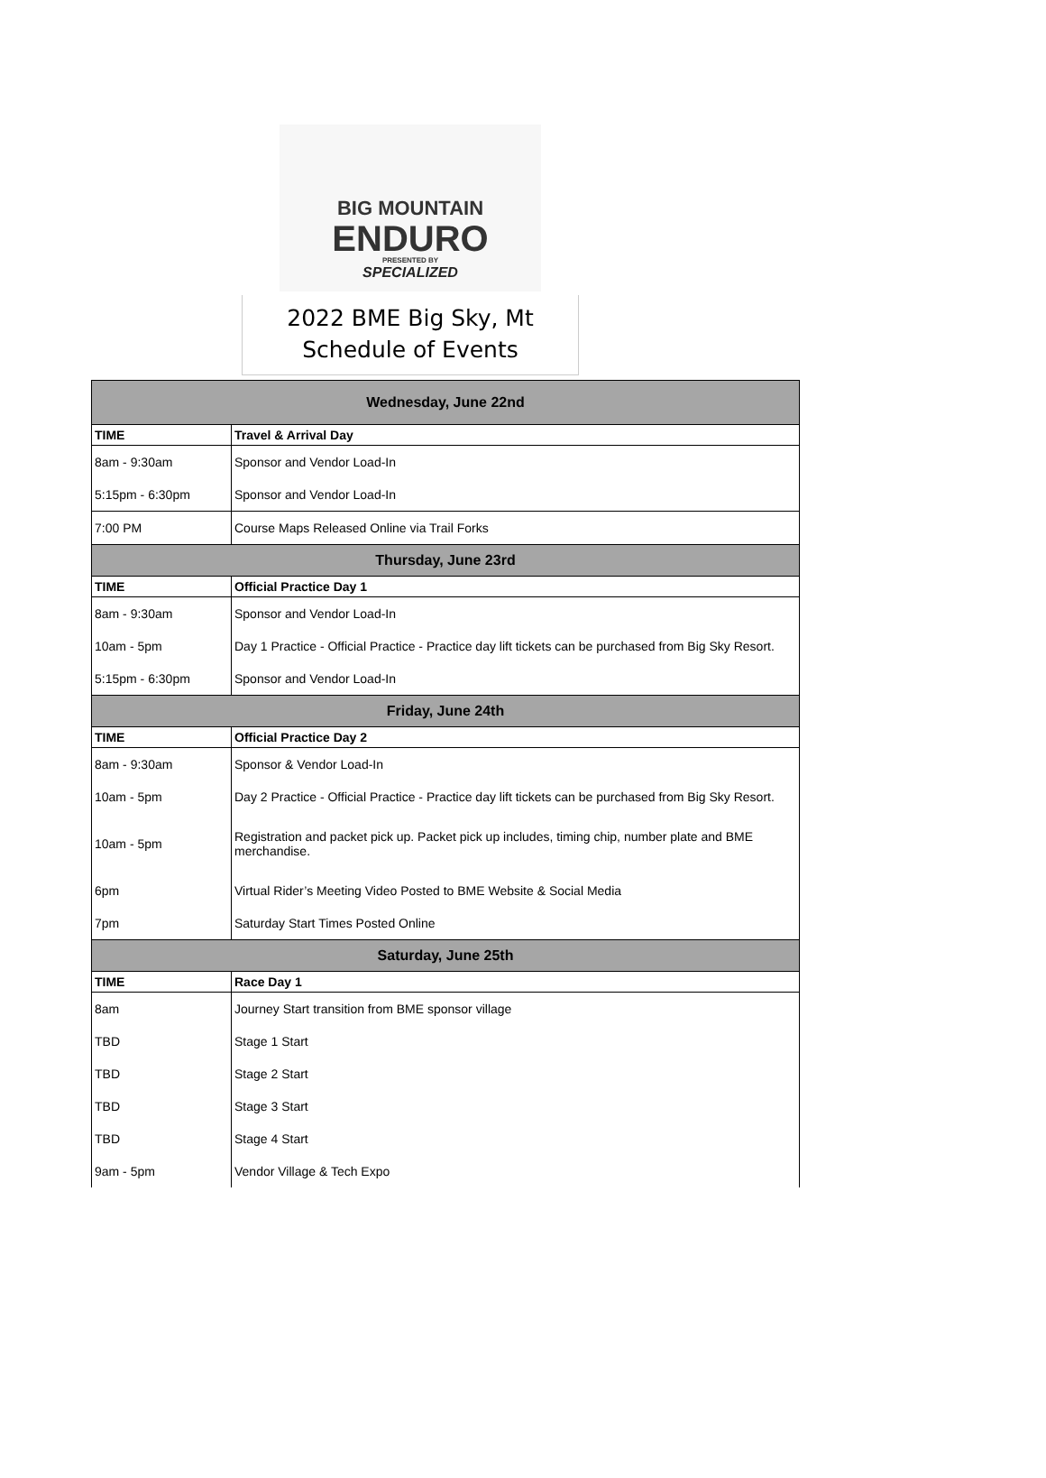BIG MOUNTAIN
ENDURO
PRESENTED BY
SPECIALIZED
2022 BME Big Sky, Mt
Schedule of Events
| Wednesday, June 22nd | |
| --- | --- |
| TIME | Travel & Arrival Day |
| 8am - 9:30am | Sponsor and Vendor Load-In |
| 5:15pm - 6:30pm | Sponsor and Vendor Load-In |
| 7:00 PM | Course Maps Released Online via Trail Forks |
| Thursday, June 23rd | |
| TIME | Official Practice Day 1 |
| 8am - 9:30am | Sponsor and Vendor Load-In |
| 10am - 5pm | Day 1 Practice - Official Practice - Practice day lift tickets can be purchased from Big Sky Resort. |
| 5:15pm - 6:30pm | Sponsor and Vendor Load-In |
| Friday, June 24th | |
| TIME | Official Practice Day 2 |
| 8am - 9:30am | Sponsor & Vendor Load-In |
| 10am - 5pm | Day 2 Practice - Official Practice - Practice day lift tickets can be purchased from Big Sky Resort. |
| 10am - 5pm | Registration and packet pick up. Packet pick up includes, timing chip, number plate and BME merchandise. |
| 6pm | Virtual Rider’s Meeting Video Posted to BME Website & Social Media |
| 7pm | Saturday Start Times Posted Online |
| Saturday, June 25th | |
| TIME | Race Day 1 |
| 8am | Journey Start transition from BME sponsor village |
| TBD | Stage 1 Start |
| TBD | Stage 2 Start |
| TBD | Stage 3 Start |
| TBD | Stage 4 Start |
| 9am - 5pm | Vendor Village & Tech Expo |